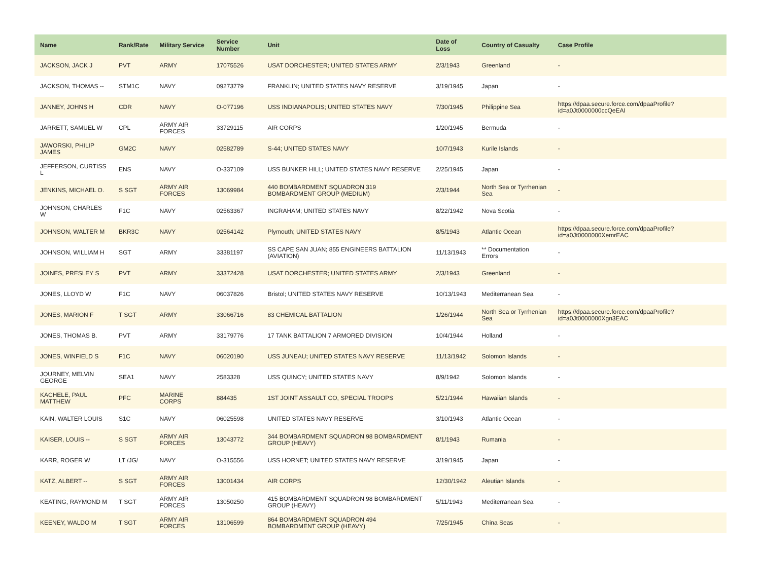| Name | Rank/Rate | Military Service | Service Number | Unit | Date of Loss | Country of Casualty | Case Profile |
| --- | --- | --- | --- | --- | --- | --- | --- |
| JACKSON, JACK J | PVT | ARMY | 17075526 | USAT DORCHESTER; UNITED STATES ARMY | 2/3/1943 | Greenland | - |
| JACKSON, THOMAS -- | STM1C | NAVY | 09273779 | FRANKLIN; UNITED STATES NAVY RESERVE | 3/19/1945 | Japan | - |
| JANNEY, JOHNS H | CDR | NAVY | O-077196 | USS INDIANAPOLIS; UNITED STATES NAVY | 7/30/1945 | Philippine Sea | https://dpaa.secure.force.com/dpaaProfile?id=a0Jt0000000ccQeEAI |
| JARRETT, SAMUEL W | CPL | ARMY AIR FORCES | 33729115 | AIR CORPS | 1/20/1945 | Bermuda | - |
| JAWORSKI, PHILIP JAMES | GM2C | NAVY | 02582789 | S-44; UNITED STATES NAVY | 10/7/1943 | Kurile Islands | - |
| JEFFERSON, CURTISS L | ENS | NAVY | O-337109 | USS BUNKER HILL; UNITED STATES NAVY RESERVE | 2/25/1945 | Japan | - |
| JENKINS, MICHAEL O. | S SGT | ARMY AIR FORCES | 13069984 | 440 BOMBARDMENT SQUADRON 319 BOMBARDMENT GROUP (MEDIUM) | 2/3/1944 | North Sea or Tyrrhenian Sea | - |
| JOHNSON, CHARLES W | F1C | NAVY | 02563367 | INGRAHAM; UNITED STATES NAVY | 8/22/1942 | Nova Scotia | - |
| JOHNSON, WALTER M | BKR3C | NAVY | 02564142 | Plymouth; UNITED STATES NAVY | 8/5/1943 | Atlantic Ocean | https://dpaa.secure.force.com/dpaaProfile?id=a0Jt0000000XemrEAC |
| JOHNSON, WILLIAM H | SGT | ARMY | 33381197 | SS CAPE SAN JUAN; 855 ENGINEERS BATTALION (AVIATION) | 11/13/1943 | ** Documentation Errors | - |
| JOINES, PRESLEY S | PVT | ARMY | 33372428 | USAT DORCHESTER; UNITED STATES ARMY | 2/3/1943 | Greenland | - |
| JONES, LLOYD W | F1C | NAVY | 06037826 | Bristol; UNITED STATES NAVY RESERVE | 10/13/1943 | Mediterranean Sea | - |
| JONES, MARION F | T SGT | ARMY | 33066716 | 83 CHEMICAL BATTALION | 1/26/1944 | North Sea or Tyrrhenian Sea | https://dpaa.secure.force.com/dpaaProfile?id=a0Jt0000000Xgn3EAC |
| JONES, THOMAS B. | PVT | ARMY | 33179776 | 17 TANK BATTALION 7 ARMORED DIVISION | 10/4/1944 | Holland | - |
| JONES, WINFIELD S | F1C | NAVY | 06020190 | USS JUNEAU; UNITED STATES NAVY RESERVE | 11/13/1942 | Solomon Islands | - |
| JOURNEY, MELVIN GEORGE | SEA1 | NAVY | 2583328 | USS QUINCY; UNITED STATES NAVY | 8/9/1942 | Solomon Islands | - |
| KACHELE, PAUL MATTHEW | PFC | MARINE CORPS | 884435 | 1ST JOINT ASSAULT CO, SPECIAL TROOPS | 5/21/1944 | Hawaiian Islands | - |
| KAIN, WALTER LOUIS | S1C | NAVY | 06025598 | UNITED STATES NAVY RESERVE | 3/10/1943 | Atlantic Ocean | - |
| KAISER, LOUIS -- | S SGT | ARMY AIR FORCES | 13043772 | 344 BOMBARDMENT SQUADRON 98 BOMBARDMENT GROUP (HEAVY) | 8/1/1943 | Rumania | - |
| KARR, ROGER W | LT /JG/ | NAVY | O-315556 | USS HORNET; UNITED STATES NAVY RESERVE | 3/19/1945 | Japan | - |
| KATZ, ALBERT -- | S SGT | ARMY AIR FORCES | 13001434 | AIR CORPS | 12/30/1942 | Aleutian Islands | - |
| KEATING, RAYMOND M | T SGT | ARMY AIR FORCES | 13050250 | 415 BOMBARDMENT SQUADRON 98 BOMBARDMENT GROUP (HEAVY) | 5/11/1943 | Mediterranean Sea | - |
| KEENEY, WALDO M | T SGT | ARMY AIR FORCES | 13106599 | 864 BOMBARDMENT SQUADRON 494 BOMBARDMENT GROUP (HEAVY) | 7/25/1945 | China Seas | - |